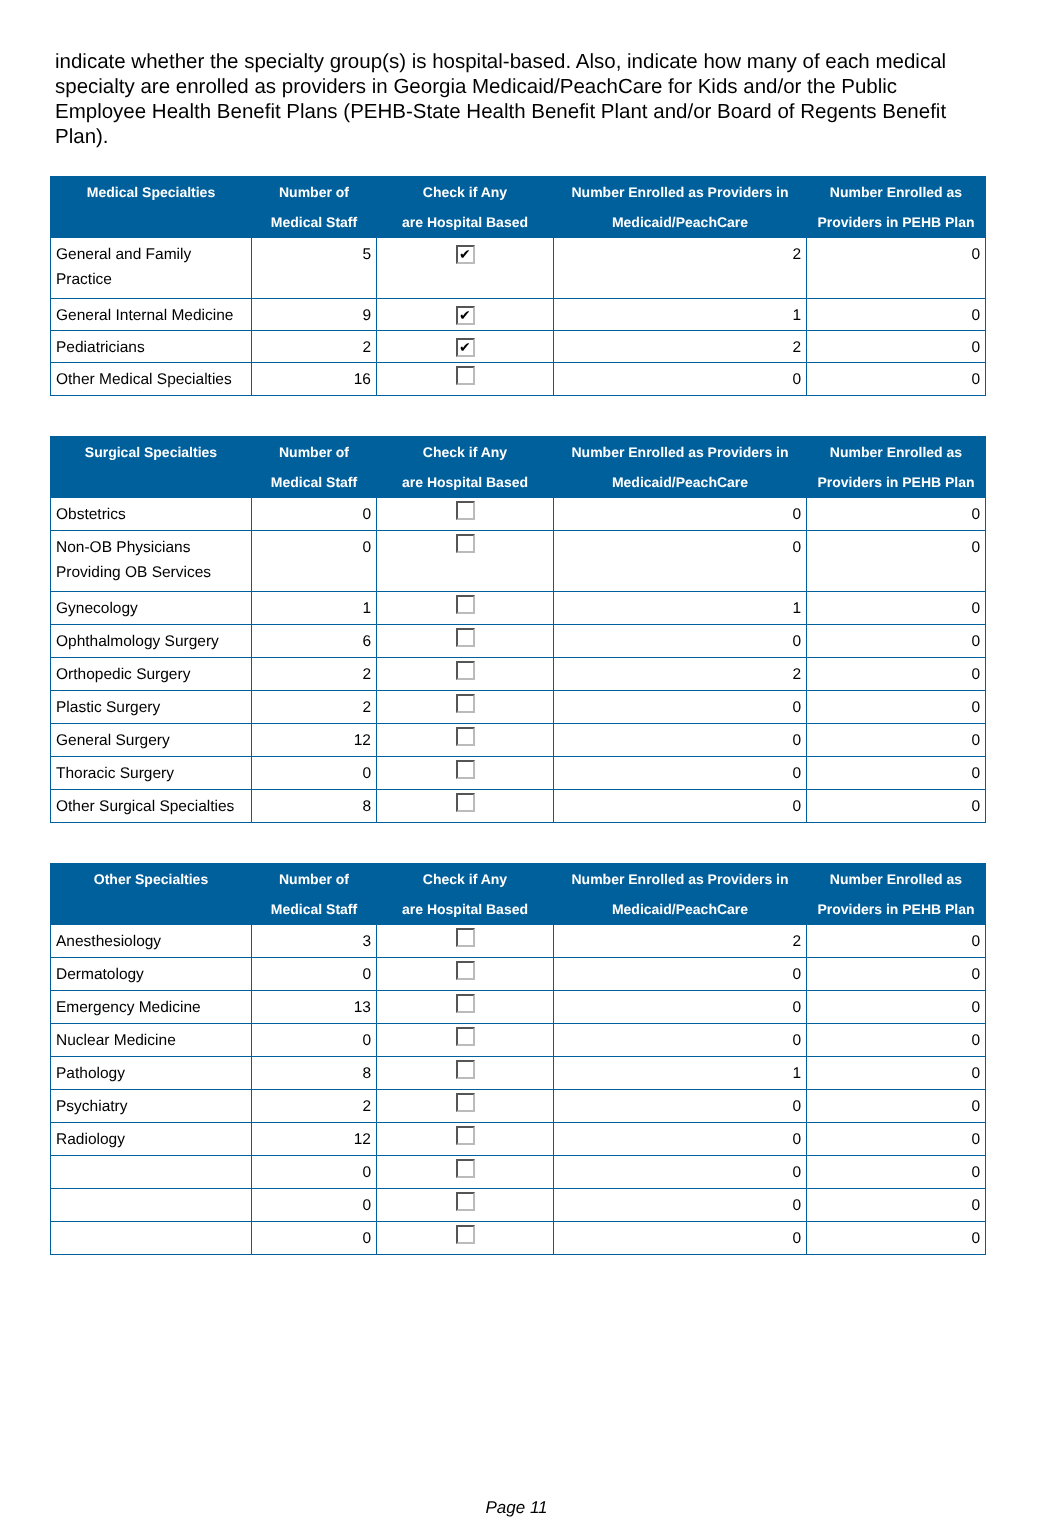indicate whether the specialty group(s) is hospital-based. Also, indicate how many of each medical specialty are enrolled as providers in Georgia Medicaid/PeachCare for Kids and/or the Public Employee Health Benefit Plans (PEHB-State Health Benefit Plant and/or Board of Regents Benefit Plan).
| Medical Specialties | Number of Medical Staff | Check if Any are Hospital Based | Number Enrolled as Providers in Medicaid/PeachCare | Number Enrolled as Providers in PEHB Plan |
| --- | --- | --- | --- | --- |
| General and Family Practice | 5 | ✔ | 2 | 0 |
| General Internal Medicine | 9 | ✔ | 1 | 0 |
| Pediatricians | 2 | ✔ | 2 | 0 |
| Other Medical Specialties | 16 | | 0 | 0 |
| Surgical Specialties | Number of Medical Staff | Check if Any are Hospital Based | Number Enrolled as Providers in Medicaid/PeachCare | Number Enrolled as Providers in PEHB Plan |
| --- | --- | --- | --- | --- |
| Obstetrics | 0 | | 0 | 0 |
| Non-OB Physicians Providing OB Services | 0 | | 0 | 0 |
| Gynecology | 1 | | 1 | 0 |
| Ophthalmology Surgery | 6 | | 0 | 0 |
| Orthopedic Surgery | 2 | | 2 | 0 |
| Plastic Surgery | 2 | | 0 | 0 |
| General Surgery | 12 | | 0 | 0 |
| Thoracic Surgery | 0 | | 0 | 0 |
| Other Surgical Specialties | 8 | | 0 | 0 |
| Other Specialties | Number of Medical Staff | Check if Any are Hospital Based | Number Enrolled as Providers in Medicaid/PeachCare | Number Enrolled as Providers in PEHB Plan |
| --- | --- | --- | --- | --- |
| Anesthesiology | 3 | | 2 | 0 |
| Dermatology | 0 | | 0 | 0 |
| Emergency Medicine | 13 | | 0 | 0 |
| Nuclear Medicine | 0 | | 0 | 0 |
| Pathology | 8 | | 1 | 0 |
| Psychiatry | 2 | | 0 | 0 |
| Radiology | 12 | | 0 | 0 |
| | 0 | | 0 | 0 |
| | 0 | | 0 | 0 |
| | 0 | | 0 | 0 |
Page 11